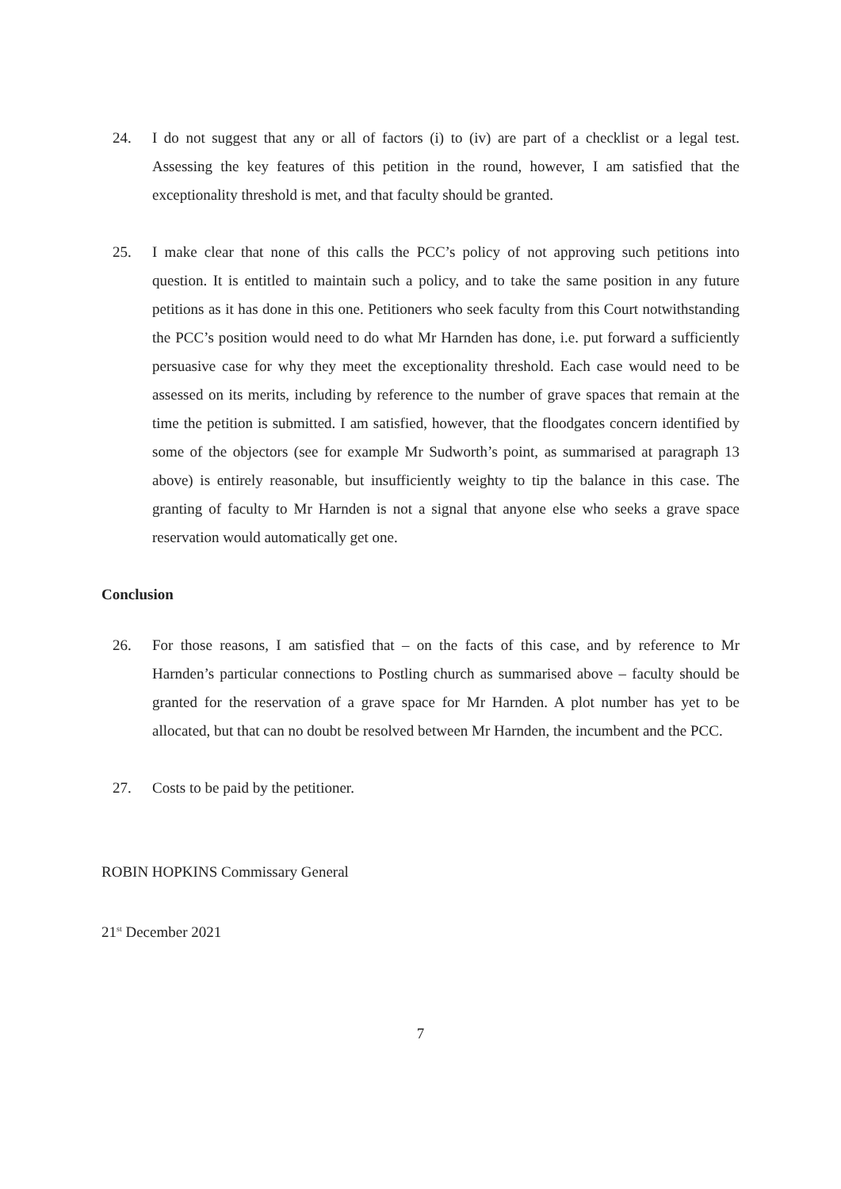24. I do not suggest that any or all of factors (i) to (iv) are part of a checklist or a legal test. Assessing the key features of this petition in the round, however, I am satisfied that the exceptionality threshold is met, and that faculty should be granted.
25. I make clear that none of this calls the PCC’s policy of not approving such petitions into question. It is entitled to maintain such a policy, and to take the same position in any future petitions as it has done in this one. Petitioners who seek faculty from this Court notwithstanding the PCC’s position would need to do what Mr Harnden has done, i.e. put forward a sufficiently persuasive case for why they meet the exceptionality threshold. Each case would need to be assessed on its merits, including by reference to the number of grave spaces that remain at the time the petition is submitted. I am satisfied, however, that the floodgates concern identified by some of the objectors (see for example Mr Sudworth’s point, as summarised at paragraph 13 above) is entirely reasonable, but insufficiently weighty to tip the balance in this case. The granting of faculty to Mr Harnden is not a signal that anyone else who seeks a grave space reservation would automatically get one.
Conclusion
26. For those reasons, I am satisfied that – on the facts of this case, and by reference to Mr Harnden’s particular connections to Postling church as summarised above – faculty should be granted for the reservation of a grave space for Mr Harnden. A plot number has yet to be allocated, but that can no doubt be resolved between Mr Harnden, the incumbent and the PCC.
27. Costs to be paid by the petitioner.
ROBIN HOPKINS Commissary General
21<sup>st</sup> December 2021
7